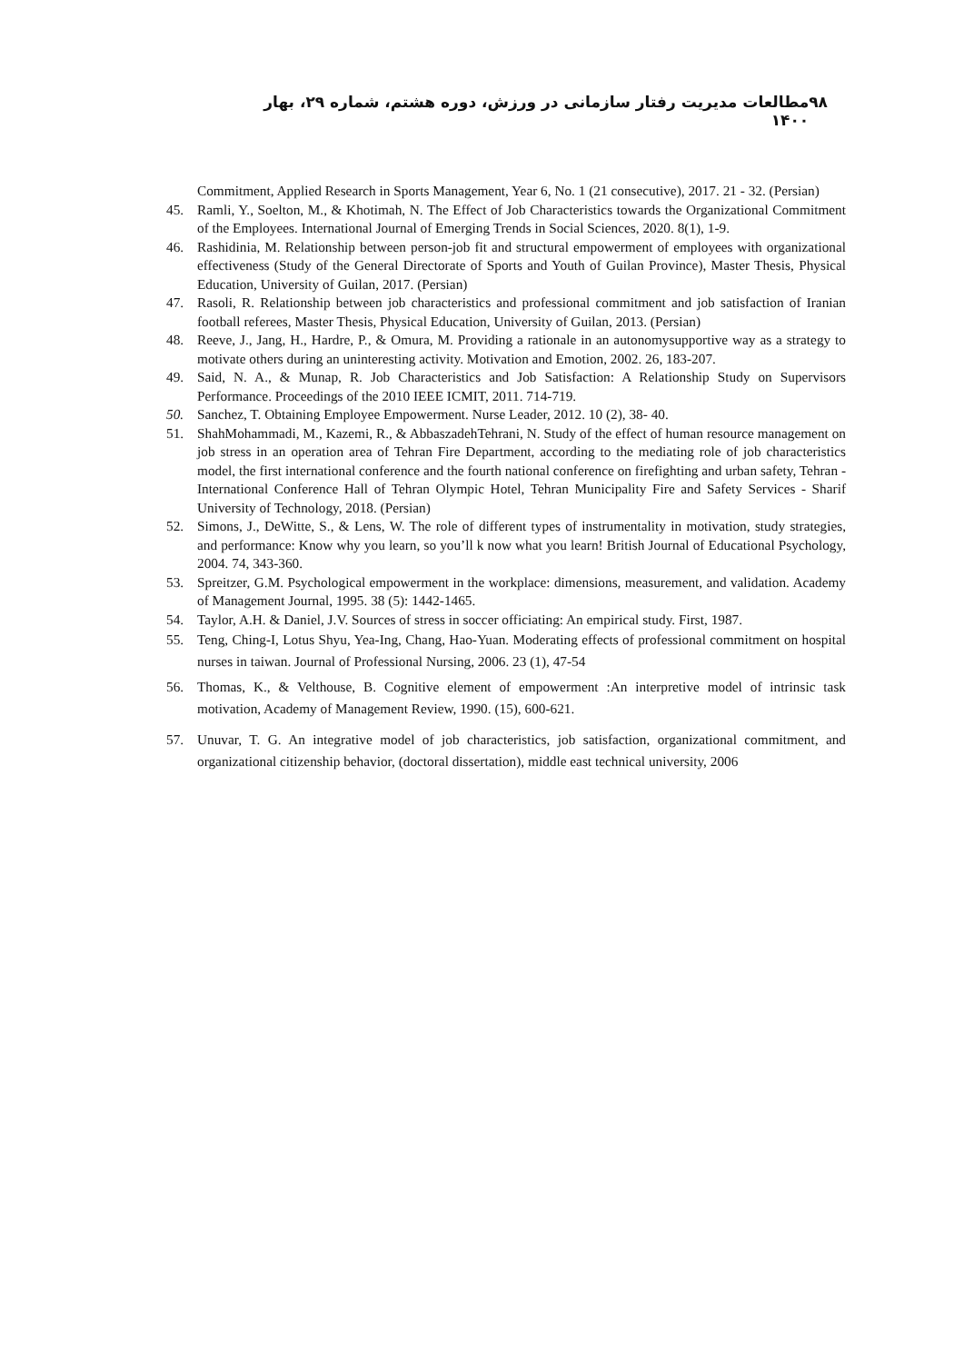۹۸ مطالعات مدیریت رفتار سازمانی در ورزش، دوره هشتم، شماره ۲۹، بهار ۱۴۰۰
Commitment, Applied Research in Sports Management, Year 6, No. 1 (21 consecutive), 2017. 21 - 32. (Persian)
45. Ramli, Y., Soelton, M., & Khotimah, N. The Effect of Job Characteristics towards the Organizational Commitment of the Employees. International Journal of Emerging Trends in Social Sciences, 2020. 8(1), 1-9.
46. Rashidinia, M. Relationship between person-job fit and structural empowerment of employees with organizational effectiveness (Study of the General Directorate of Sports and Youth of Guilan Province), Master Thesis, Physical Education, University of Guilan, 2017. (Persian)
47. Rasoli, R. Relationship between job characteristics and professional commitment and job satisfaction of Iranian football referees, Master Thesis, Physical Education, University of Guilan, 2013. (Persian)
48. Reeve, J., Jang, H., Hardre, P., & Omura, M. Providing a rationale in an autonomysupportive way as a strategy to motivate others during an uninteresting activity. Motivation and Emotion, 2002. 26, 183-207.
49. Said, N. A., & Munap, R. Job Characteristics and Job Satisfaction: A Relationship Study on Supervisors Performance. Proceedings of the 2010 IEEE ICMIT, 2011. 714-719.
50. Sanchez, T. Obtaining Employee Empowerment. Nurse Leader, 2012. 10 (2), 38- 40.
51. ShahMohammadi, M., Kazemi, R., & AbbaszadehTehrani, N. Study of the effect of human resource management on job stress in an operation area of Tehran Fire Department, according to the mediating role of job characteristics model, the first international conference and the fourth national conference on firefighting and urban safety, Tehran - International Conference Hall of Tehran Olympic Hotel, Tehran Municipality Fire and Safety Services - Sharif University of Technology, 2018. (Persian)
52. Simons, J., DeWitte, S., & Lens, W. The role of different types of instrumentality in motivation, study strategies, and performance: Know why you learn, so you’ll k now what you learn! British Journal of Educational Psychology, 2004. 74, 343-360.
53. Spreitzer, G.M. Psychological empowerment in the workplace: dimensions, measurement, and validation. Academy of Management Journal, 1995. 38 (5): 1442-1465.
54. Taylor, A.H. & Daniel, J.V. Sources of stress in soccer officiating: An empirical study. First, 1987.
55. Teng, Ching-I, Lotus Shyu, Yea-Ing, Chang, Hao-Yuan. Moderating effects of professional commitment on hospital nurses in taiwan. Journal of Professional Nursing, 2006. 23 (1), 47-54
56. Thomas, K., & Velthouse, B. Cognitive element of empowerment :An interpretive model of intrinsic task motivation, Academy of Management Review, 1990. (15), 600-621.
57. Unuvar, T. G. An integrative model of job characteristics, job satisfaction, organizational commitment, and organizational citizenship behavior, (doctoral dissertation), middle east technical university, 2006